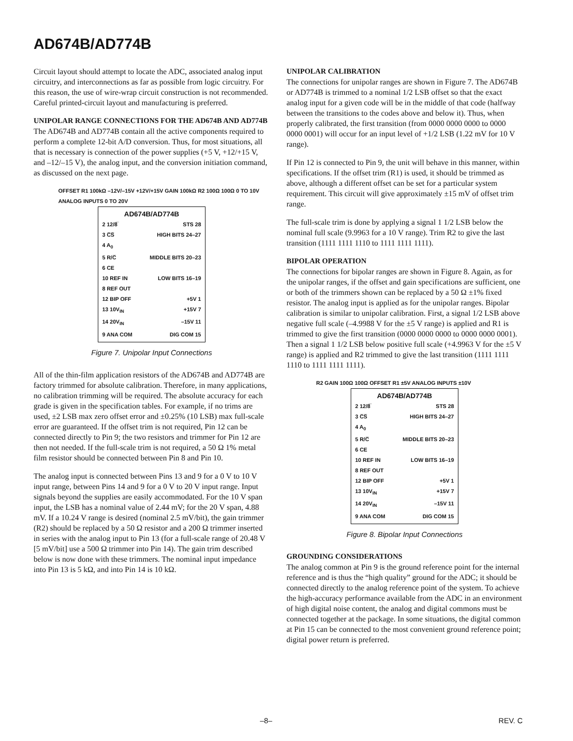AD674B/AD774B
Circuit layout should attempt to locate the ADC, associated analog input circuitry, and interconnections as far as possible from logic circuitry. For this reason, the use of wire-wrap circuit construction is not recommended. Careful printed-circuit layout and manufacturing is preferred.
UNIPOLAR RANGE CONNECTIONS FOR THE AD674B AND AD774B
The AD674B and AD774B contain all the active components required to perform a complete 12-bit A/D conversion. Thus, for most situations, all that is necessary is connection of the power supplies (+5 V, +12/+15 V, and –12/–15 V), the analog input, and the conversion initiation command, as discussed on the next page.
OFFSET R1 100kΩ –12V/–15V +12V/+15V GAIN 100kΩ R2 100Ω 100Ω 0 TO 10V ANALOG INPUTS 0 TO 20V
AD674B/AD774B
2 12/8̅ STS 28
3 C̅S̅ HIGH BITS 24–27
4 A<sub>0</sub>
5 R/C̅ MIDDLE BITS 20–23
6 CE
10 REF IN LOW BITS 16–19
8 REF OUT
12 BIP OFF +5V 1
13 10V<sub>IN</sub> +15V 7
14 20V<sub>IN</sub> –15V 11
9 ANA COM DIG COM 15
Figure 7. Unipolar Input Connections
All of the thin-film application resistors of the AD674B and AD774B are factory trimmed for absolute calibration. Therefore, in many applications, no calibration trimming will be required. The absolute accuracy for each grade is given in the specification tables. For example, if no trims are used, ±2 LSB max zero offset error and ±0.25% (10 LSB) max full-scale error are guaranteed. If the offset trim is not required, Pin 12 can be connected directly to Pin 9; the two resistors and trimmer for Pin 12 are then not needed. If the full-scale trim is not required, a 50 Ω 1% metal film resistor should be connected between Pin 8 and Pin 10.
The analog input is connected between Pins 13 and 9 for a 0 V to 10 V input range, between Pins 14 and 9 for a 0 V to 20 V input range. Input signals beyond the supplies are easily accommodated. For the 10 V span input, the LSB has a nominal value of 2.44 mV; for the 20 V span, 4.88 mV. If a 10.24 V range is desired (nominal 2.5 mV/bit), the gain trimmer (R2) should be replaced by a 50 Ω resistor and a 200 Ω trimmer inserted in series with the analog input to Pin 13 (for a full-scale range of 20.48 V [5 mV/bit] use a 500 Ω trimmer into Pin 14). The gain trim described below is now done with these trimmers. The nominal input impedance into Pin 13 is 5 kΩ, and into Pin 14 is 10 kΩ.
UNIPOLAR CALIBRATION
The connections for unipolar ranges are shown in Figure 7. The AD674B or AD774B is trimmed to a nominal 1/2 LSB offset so that the exact analog input for a given code will be in the middle of that code (halfway between the transitions to the codes above and below it). Thus, when properly calibrated, the first transition (from 0000 0000 0000 to 0000 0000 0001) will occur for an input level of +1/2 LSB (1.22 mV for 10 V range).
If Pin 12 is connected to Pin 9, the unit will behave in this manner, within specifications. If the offset trim (R1) is used, it should be trimmed as above, although a different offset can be set for a particular system requirement. This circuit will give approximately ±15 mV of offset trim range.
The full-scale trim is done by applying a signal 1 1/2 LSB below the nominal full scale (9.9963 for a 10 V range). Trim R2 to give the last transition (1111 1111 1110 to 1111 1111 1111).
BIPOLAR OPERATION
The connections for bipolar ranges are shown in Figure 8. Again, as for the unipolar ranges, if the offset and gain specifications are sufficient, one or both of the trimmers shown can be replaced by a 50 Ω ±1% fixed resistor. The analog input is applied as for the unipolar ranges. Bipolar calibration is similar to unipolar calibration. First, a signal 1/2 LSB above negative full scale (–4.9988 V for the ±5 V range) is applied and R1 is trimmed to give the first transition (0000 0000 0000 to 0000 0000 0001). Then a signal 1 1/2 LSB below positive full scale (+4.9963 V for the ±5 V range) is applied and R2 trimmed to give the last transition (1111 1111 1110 to 1111 1111 1111).
R2 GAIN 100Ω 100Ω OFFSET R1 ±5V ANALOG INPUTS ±10V
AD674B/AD774B
2 12/8̅ STS 28
3 C̅S̅ HIGH BITS 24–27
4 A<sub>0</sub>
5 R/C̅ MIDDLE BITS 20–23
6 CE
10 REF IN LOW BITS 16–19
8 REF OUT
12 BIP OFF +5V 1
13 10V<sub>IN</sub> +15V 7
14 20V<sub>IN</sub> –15V 11
9 ANA COM DIG COM 15
Figure 8. Bipolar Input Connections
GROUNDING CONSIDERATIONS
The analog common at Pin 9 is the ground reference point for the internal reference and is thus the “high quality” ground for the ADC; it should be connected directly to the analog reference point of the system. To achieve the high-accuracy performance available from the ADC in an environment of high digital noise content, the analog and digital commons must be connected together at the package. In some situations, the digital common at Pin 15 can be connected to the most convenient ground reference point; digital power return is preferred.
–8– REV. C